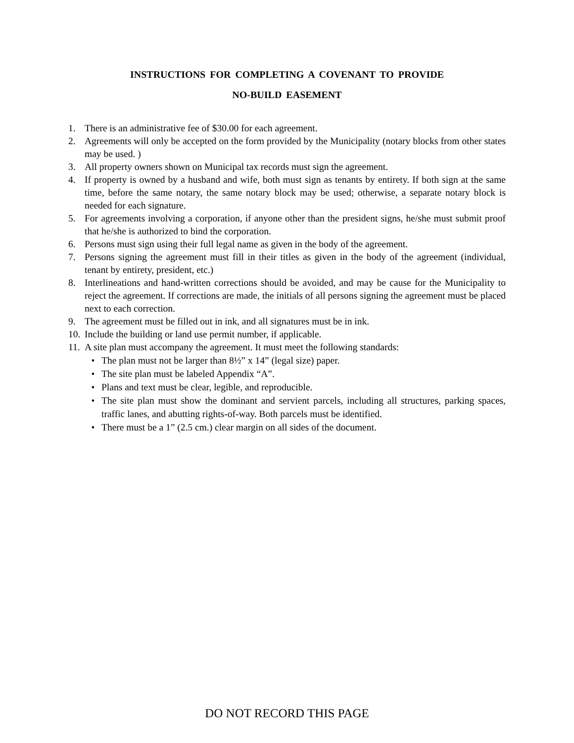INSTRUCTIONS FOR COMPLETING A COVENANT TO PROVIDE
NO-BUILD EASEMENT
1. There is an administrative fee of $30.00 for each agreement.
2. Agreements will only be accepted on the form provided by the Municipality (notary blocks from other states may be used. )
3. All property owners shown on Municipal tax records must sign the agreement.
4. If property is owned by a husband and wife, both must sign as tenants by entirety. If both sign at the same time, before the same notary, the same notary block may be used; otherwise, a separate notary block is needed for each signature.
5. For agreements involving a corporation, if anyone other than the president signs, he/she must submit proof that he/she is authorized to bind the corporation.
6. Persons must sign using their full legal name as given in the body of the agreement.
7. Persons signing the agreement must fill in their titles as given in the body of the agreement (individual, tenant by entirety, president, etc.)
8. Interlineations and hand-written corrections should be avoided, and may be cause for the Municipality to reject the agreement. If corrections are made, the initials of all persons signing the agreement must be placed next to each correction.
9. The agreement must be filled out in ink, and all signatures must be in ink.
10. Include the building or land use permit number, if applicable.
11. A site plan must accompany the agreement. It must meet the following standards:
• The plan must not be larger than 8½” x 14” (legal size) paper.
• The site plan must be labeled Appendix “A”.
• Plans and text must be clear, legible, and reproducible.
• The site plan must show the dominant and servient parcels, including all structures, parking spaces, traffic lanes, and abutting rights-of-way. Both parcels must be identified.
• There must be a 1” (2.5 cm.) clear margin on all sides of the document.
DO NOT RECORD THIS PAGE